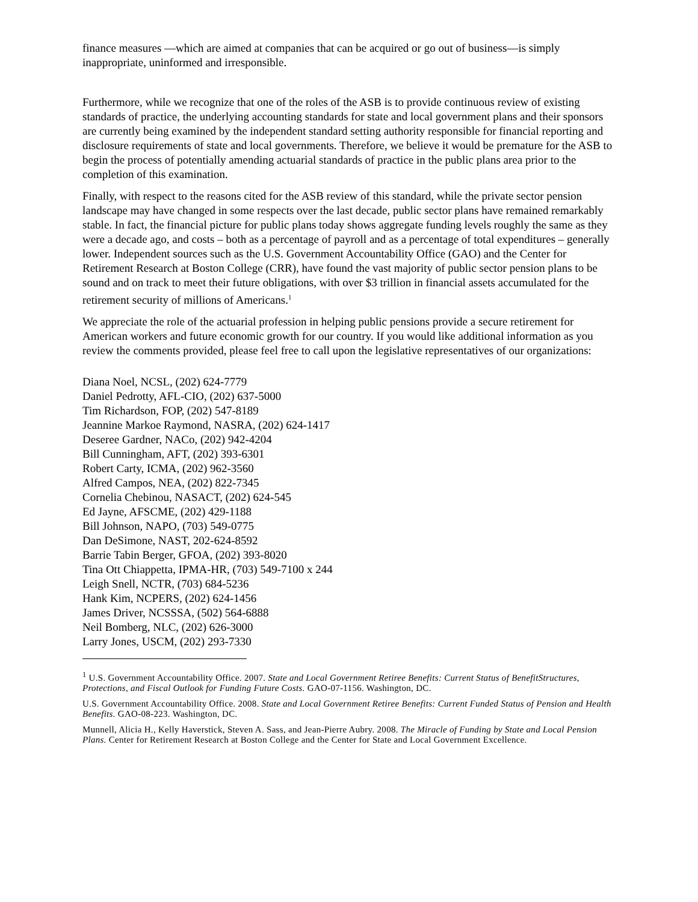finance measures —which are aimed at companies that can be acquired or go out of business—is simply inappropriate, uninformed and irresponsible.
Furthermore, while we recognize that one of the roles of the ASB is to provide continuous review of existing standards of practice, the underlying accounting standards for state and local government plans and their sponsors are currently being examined by the independent standard setting authority responsible for financial reporting and disclosure requirements of state and local governments. Therefore, we believe it would be premature for the ASB to begin the process of potentially amending actuarial standards of practice in the public plans area prior to the completion of this examination.
Finally, with respect to the reasons cited for the ASB review of this standard, while the private sector pension landscape may have changed in some respects over the last decade, public sector plans have remained remarkably stable. In fact, the financial picture for public plans today shows aggregate funding levels roughly the same as they were a decade ago, and costs – both as a percentage of payroll and as a percentage of total expenditures – generally lower. Independent sources such as the U.S. Government Accountability Office (GAO) and the Center for Retirement Research at Boston College (CRR), have found the vast majority of public sector pension plans to be sound and on track to meet their future obligations, with over $3 trillion in financial assets accumulated for the retirement security of millions of Americans.<sup>1</sup>
We appreciate the role of the actuarial profession in helping public pensions provide a secure retirement for American workers and future economic growth for our country. If you would like additional information as you review the comments provided, please feel free to call upon the legislative representatives of our organizations:
Diana Noel, NCSL, (202) 624-7779
Daniel Pedrotty, AFL-CIO, (202) 637-5000
Tim Richardson, FOP, (202) 547-8189
Jeannine Markoe Raymond, NASRA, (202) 624-1417
Deseree Gardner, NACo, (202) 942-4204
Bill Cunningham, AFT, (202) 393-6301
Robert Carty, ICMA, (202) 962-3560
Alfred Campos, NEA, (202) 822-7345
Cornelia Chebinou, NASACT, (202) 624-545
Ed Jayne, AFSCME, (202) 429-1188
Bill Johnson, NAPO, (703) 549-0775
Dan DeSimone, NAST, 202-624-8592
Barrie Tabin Berger, GFOA, (202) 393-8020
Tina Ott Chiappetta, IPMA-HR, (703) 549-7100 x 244
Leigh Snell, NCTR, (703) 684-5236
Hank Kim, NCPERS, (202) 624-1456
James Driver, NCSSSA, (502) 564-6888
Neil Bomberg, NLC, (202) 626-3000
Larry Jones, USCM, (202) 293-7330
<sup>1</sup> U.S. Government Accountability Office. 2007. State and Local Government Retiree Benefits: Current Status of BenefitStructures, Protections, and Fiscal Outlook for Funding Future Costs. GAO-07-1156. Washington, DC.
U.S. Government Accountability Office. 2008. State and Local Government Retiree Benefits: Current Funded Status of Pension and Health Benefits. GAO-08-223. Washington, DC.
Munnell, Alicia H., Kelly Haverstick, Steven A. Sass, and Jean-Pierre Aubry. 2008. The Miracle of Funding by State and Local Pension Plans. Center for Retirement Research at Boston College and the Center for State and Local Government Excellence.